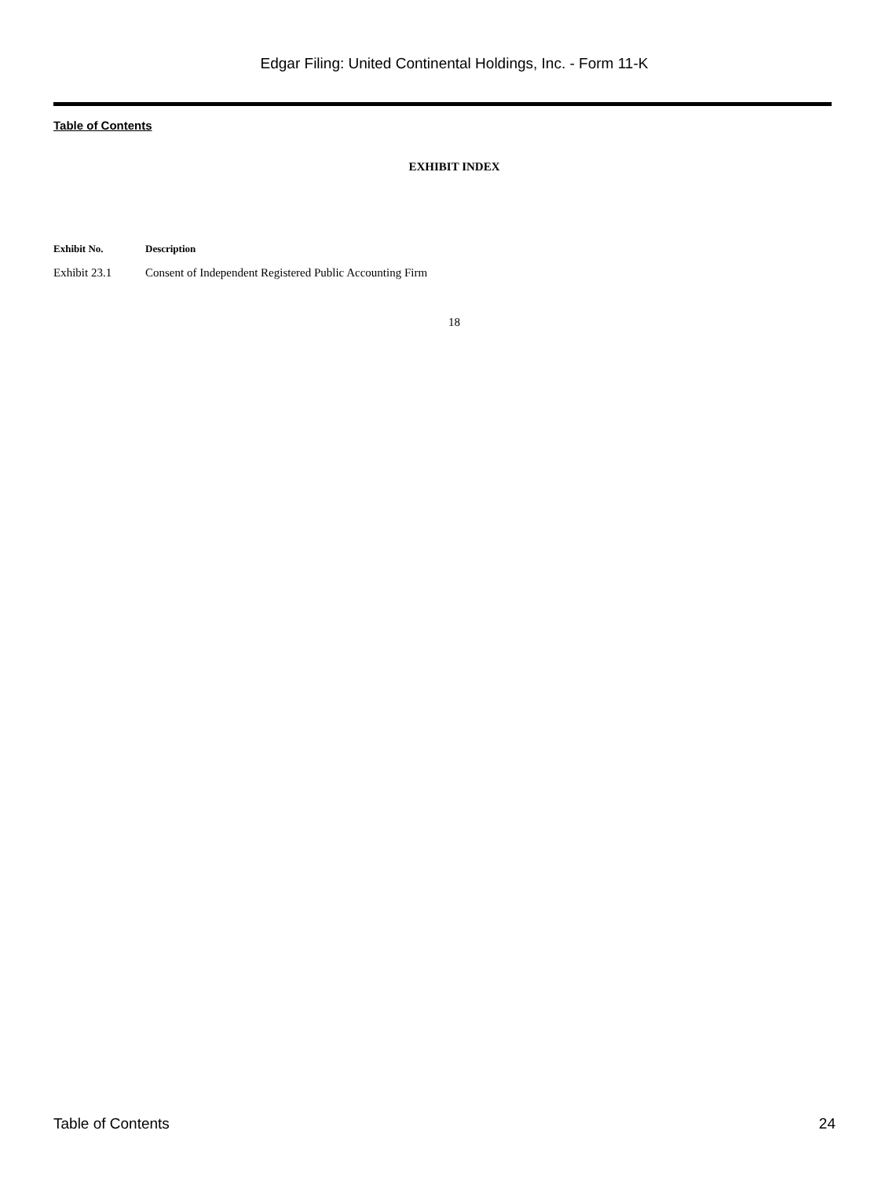Edgar Filing: United Continental Holdings, Inc. - Form 11-K
Table of Contents
EXHIBIT INDEX
| Exhibit No. | Description |
| --- | --- |
| Exhibit 23.1 | Consent of Independent Registered Public Accounting Firm |
18
Table of Contents 24